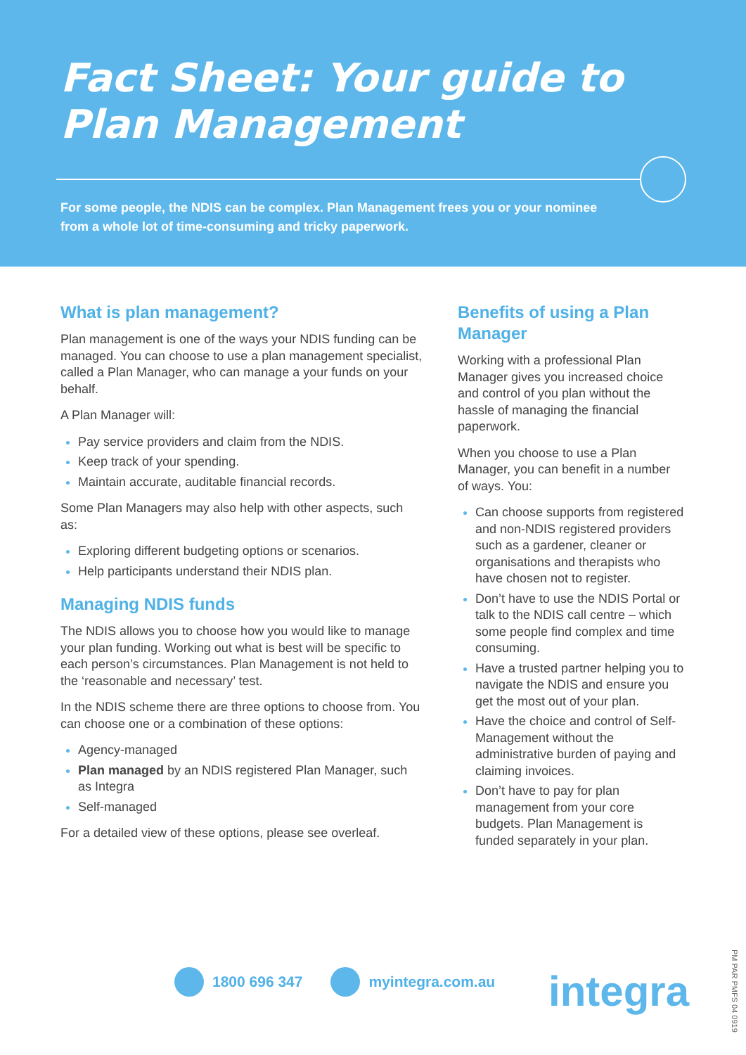Fact Sheet: Your guide to
Plan Management
For some people, the NDIS can be complex. Plan Management frees you or your nominee from a whole lot of time-consuming and tricky paperwork.
What is plan management?
Plan management is one of the ways your NDIS funding can be managed. You can choose to use a plan management specialist, called a Plan Manager, who can manage a your funds on your behalf.
A Plan Manager will:
Pay service providers and claim from the NDIS.
Keep track of your spending.
Maintain accurate, auditable financial records.
Some Plan Managers may also help with other aspects, such as:
Exploring different budgeting options or scenarios.
Help participants understand their NDIS plan.
Managing NDIS funds
The NDIS allows you to choose how you would like to manage your plan funding. Working out what is best will be specific to each person’s circumstances. Plan Management is not held to the ‘reasonable and necessary’ test.
In the NDIS scheme there are three options to choose from. You can choose one or a combination of these options:
Agency-managed
Plan managed by an NDIS registered Plan Manager, such as Integra
Self-managed
For a detailed view of these options, please see overleaf.
Benefits of using a Plan Manager
Working with a professional Plan Manager gives you increased choice and control of you plan without the hassle of managing the financial paperwork.
When you choose to use a Plan Manager, you can benefit in a number of ways. You:
Can choose supports from registered and non-NDIS registered providers such as a gardener, cleaner or organisations and therapists who have chosen not to register.
Don’t have to use the NDIS Portal or talk to the NDIS call centre – which some people find complex and time consuming.
Have a trusted partner helping you to navigate the NDIS and ensure you get the most out of your plan.
Have the choice and control of Self-Management without the administrative burden of paying and claiming invoices.
Don’t have to pay for plan management from your core budgets. Plan Management is funded separately in your plan.
1800 696 347 myintegra.com.au integra
PM PAR PMFS 04 0919